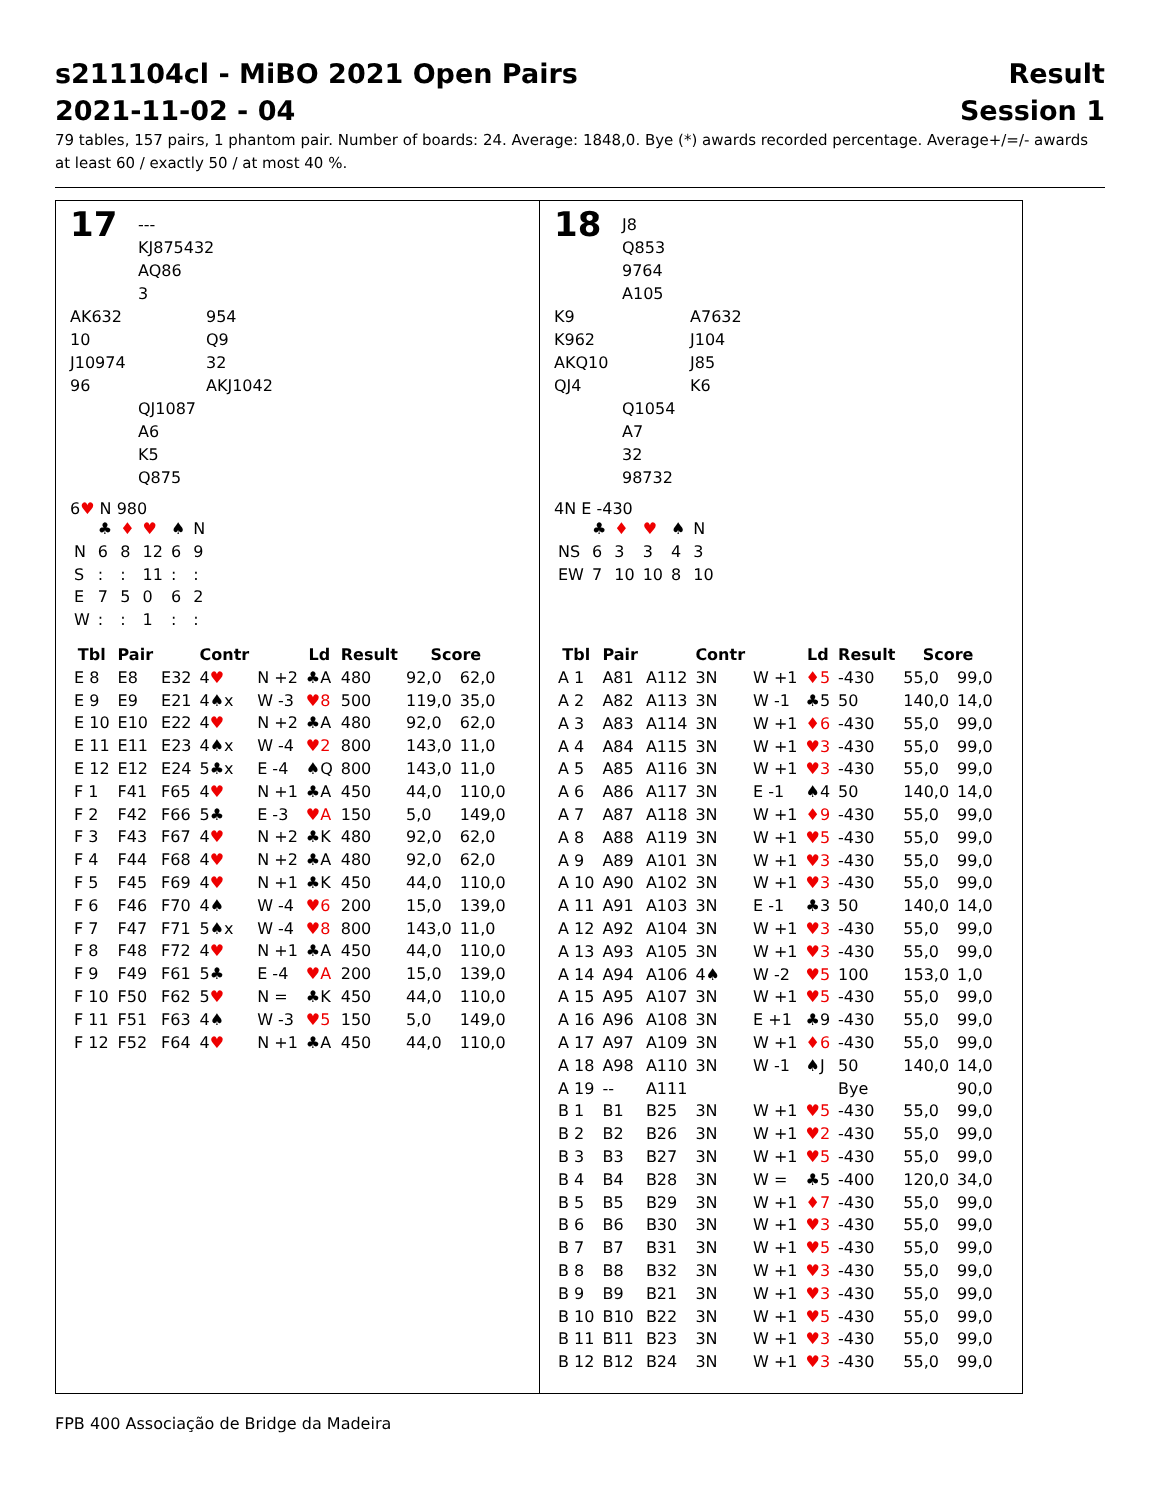s211104cl - MiBO 2021 Open Pairs
2021-11-02 - 04 Result
Session 1
79 tables, 157 pairs, 1 phantom pair. Number of boards: 24. Average: 1848,0. Bye (*) awards recorded percentage. Average+/=/- awards at least 60 / exactly 50 / at most 40 %.
17
---
KJ875432
AQ86
3
AK632
10
J10974
96
954
Q9
32
AKJ1042
QJ1087
A6
K5
Q875
6♥ N 980
| | ♣ | ♦ | ♥ | ♠ | N |
| N | 6 | 8 | 12 | 6 | 9 |
| S | : | : | 11 | : | : |
| E | 7 | 5 | 0 | 6 | 2 |
| W | : | : | 1 | : | : |
| Tbl | Pair | | Contr | | Ld | Result | Score | |
| --- | --- | --- | --- | --- | --- | --- | --- | --- |
| E 8 | E8 | E32 | 4 ♥ | N +2 | ♣A | 480 | 92,0 | 62,0 |
| E 9 | E9 | E21 | 4♠x | W -3 | ♥8 | 500 | 119,0 | 35,0 |
| E 10 | E10 | E22 | 4 ♥ | N +2 | ♣A | 480 | 92,0 | 62,0 |
| E 11 | E11 | E23 | 4♠x | W -4 | ♥2 | 800 | 143,0 | 11,0 |
| E 12 | E12 | E24 | 5♣x | E -4 | ♠Q | 800 | 143,0 | 11,0 |
| F 1 | F41 | F65 | 4 ♥ | N +1 | ♣A | 450 | 44,0 | 110,0 |
| F 2 | F42 | F66 | 5♣ | E -3 | ♥A | 150 | 5,0 | 149,0 |
| F 3 | F43 | F67 | 4 ♥ | N +2 | ♣K | 480 | 92,0 | 62,0 |
| F 4 | F44 | F68 | 4 ♥ | N +2 | ♣A | 480 | 92,0 | 62,0 |
| F 5 | F45 | F69 | 4 ♥ | N +1 | ♣K | 450 | 44,0 | 110,0 |
| F 6 | F46 | F70 | 4♠ | W -4 | ♥6 | 200 | 15,0 | 139,0 |
| F 7 | F47 | F71 | 5♠x | W -4 | ♥8 | 800 | 143,0 | 11,0 |
| F 8 | F48 | F72 | 4 ♥ | N +1 | ♣A | 450 | 44,0 | 110,0 |
| F 9 | F49 | F61 | 5♣ | E -4 | ♥A | 200 | 15,0 | 139,0 |
| F 10 | F50 | F62 | 5 ♥ | N = | ♣K | 450 | 44,0 | 110,0 |
| F 11 | F51 | F63 | 4♠ | W -3 | ♥5 | 150 | 5,0 | 149,0 |
| F 12 | F52 | F64 | 4 ♥ | N +1 | ♣A | 450 | 44,0 | 110,0 |
18
J8
Q853
9764
A105
K9
K962
AKQ10
QJ4
A7632
J104
J85
K6
Q1054
A7
32
98732
4N E -430
| | ♣ | ♦ | ♥ | ♠ | N |
| NS | 6 | 3 | 3 | 4 | 3 |
| EW | 7 | 10 | 10 | 8 | 10 |
| Tbl | Pair | | Contr | | Ld | Result | Score | |
| --- | --- | --- | --- | --- | --- | --- | --- | --- |
| A 1 | A81 | A112 | 3N | W +1 | ♦5 | -430 | 55,0 | 99,0 |
| A 2 | A82 | A113 | 3N | W -1 | ♣5 | 50 | 140,0 | 14,0 |
| A 3 | A83 | A114 | 3N | W +1 | ♦6 | -430 | 55,0 | 99,0 |
| A 4 | A84 | A115 | 3N | W +1 | ♥3 | -430 | 55,0 | 99,0 |
| A 5 | A85 | A116 | 3N | W +1 | ♥3 | -430 | 55,0 | 99,0 |
| A 6 | A86 | A117 | 3N | E -1 | ♠4 | 50 | 140,0 | 14,0 |
| A 7 | A87 | A118 | 3N | W +1 | ♦9 | -430 | 55,0 | 99,0 |
| A 8 | A88 | A119 | 3N | W +1 | ♥5 | -430 | 55,0 | 99,0 |
| A 9 | A89 | A101 | 3N | W +1 | ♥3 | -430 | 55,0 | 99,0 |
| A 10 | A90 | A102 | 3N | W +1 | ♥3 | -430 | 55,0 | 99,0 |
| A 11 | A91 | A103 | 3N | E -1 | ♣3 | 50 | 140,0 | 14,0 |
| A 12 | A92 | A104 | 3N | W +1 | ♥3 | -430 | 55,0 | 99,0 |
| A 13 | A93 | A105 | 3N | W +1 | ♥3 | -430 | 55,0 | 99,0 |
| A 14 | A94 | A106 | 4♠ | W -2 | ♥5 | 100 | 153,0 | 1,0 |
| A 15 | A95 | A107 | 3N | W +1 | ♥5 | -430 | 55,0 | 99,0 |
| A 16 | A96 | A108 | 3N | E +1 | ♣9 | -430 | 55,0 | 99,0 |
| A 17 | A97 | A109 | 3N | W +1 | ♦6 | -430 | 55,0 | 99,0 |
| A 18 | A98 | A110 | 3N | W -1 | ♠J | 50 | 140,0 | 14,0 |
| A 19 | -- | A111 | | | | Bye | | 90,0 |
| B 1 | B1 | B25 | 3N | W +1 | ♥5 | -430 | 55,0 | 99,0 |
| B 2 | B2 | B26 | 3N | W +1 | ♥2 | -430 | 55,0 | 99,0 |
| B 3 | B3 | B27 | 3N | W +1 | ♥5 | -430 | 55,0 | 99,0 |
| B 4 | B4 | B28 | 3N | W = | ♣5 | -400 | 120,0 | 34,0 |
| B 5 | B5 | B29 | 3N | W +1 | ♦7 | -430 | 55,0 | 99,0 |
| B 6 | B6 | B30 | 3N | W +1 | ♥3 | -430 | 55,0 | 99,0 |
| B 7 | B7 | B31 | 3N | W +1 | ♥5 | -430 | 55,0 | 99,0 |
| B 8 | B8 | B32 | 3N | W +1 | ♥3 | -430 | 55,0 | 99,0 |
| B 9 | B9 | B21 | 3N | W +1 | ♥3 | -430 | 55,0 | 99,0 |
| B 10 | B10 | B22 | 3N | W +1 | ♥5 | -430 | 55,0 | 99,0 |
| B 11 | B11 | B23 | 3N | W +1 | ♥3 | -430 | 55,0 | 99,0 |
| B 12 | B12 | B24 | 3N | W +1 | ♥3 | -430 | 55,0 | 99,0 |
FPB 400 Associação de Bridge da Madeira